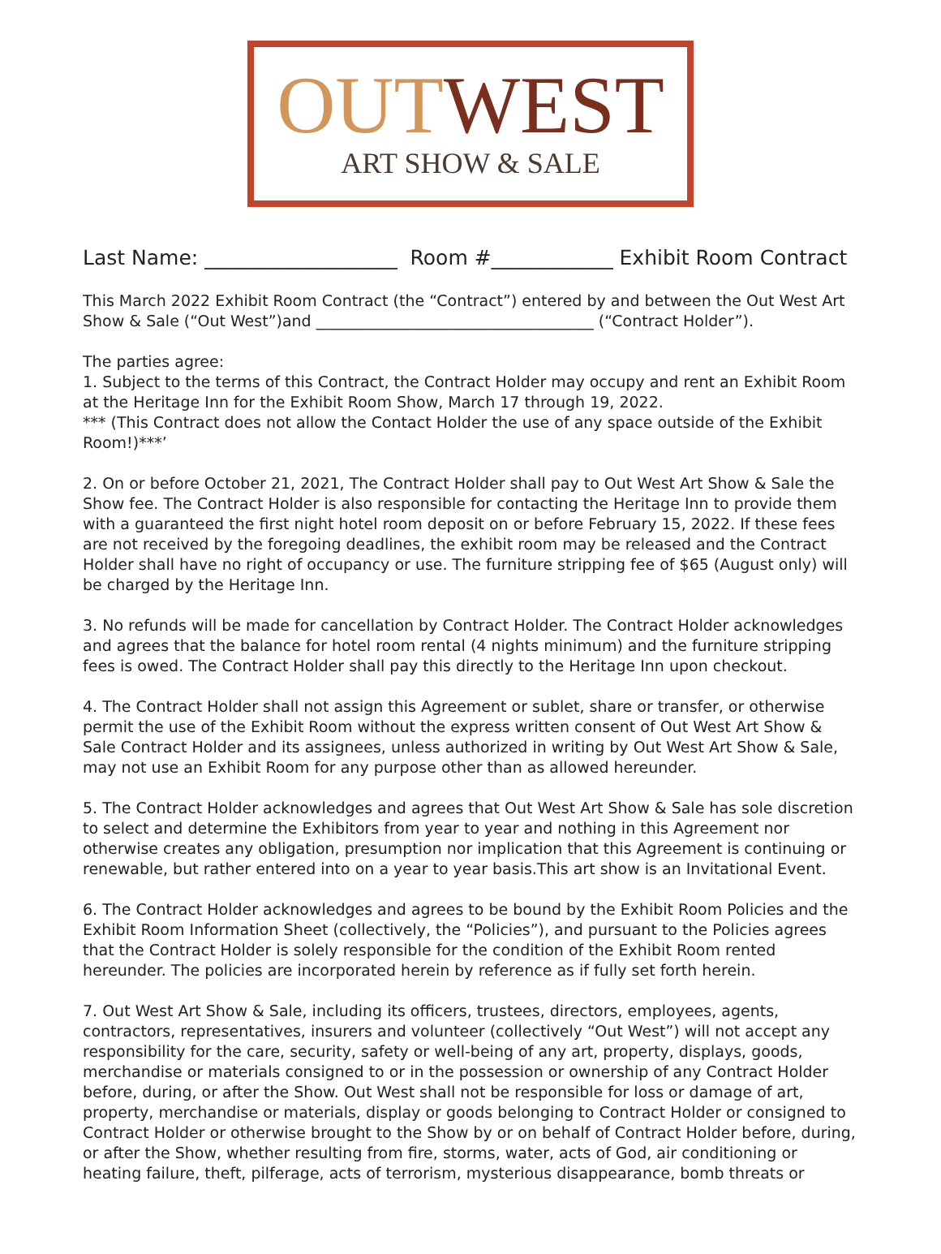OUT WEST
ART SHOW & SALE
Last Name: ___________________ Room #____________ Exhibit Room Contract
This March 2022 Exhibit Room Contract (the “Contract”) entered by and between the Out West Art Show & Sale (“Out West”)and ____________________________________ (“Contract Holder”).
The parties agree:
1. Subject to the terms of this Contract, the Contract Holder may occupy and rent an Exhibit Room at the Heritage Inn for the Exhibit Room Show, March 17 through 19, 2022.
*** (This Contract does not allow the Contact Holder the use of any space outside of the Exhibit Room!)***’
2. On or before October 21, 2021, The Contract Holder shall pay to Out West Art Show & Sale the Show fee. The Contract Holder is also responsible for contacting the Heritage Inn to provide them with a guaranteed the first night hotel room deposit on or before February 15, 2022. If these fees are not received by the foregoing deadlines, the exhibit room may be released and the Contract Holder shall have no right of occupancy or use. The furniture stripping fee of $65 (August only) will be charged by the Heritage Inn.
3. No refunds will be made for cancellation by Contract Holder. The Contract Holder acknowledges and agrees that the balance for hotel room rental (4 nights minimum) and the furniture stripping fees is owed. The Contract Holder shall pay this directly to the Heritage Inn upon checkout.
4. The Contract Holder shall not assign this Agreement or sublet, share or transfer, or otherwise permit the use of the Exhibit Room without the express written consent of Out West Art Show & Sale Contract Holder and its assignees, unless authorized in writing by Out West Art Show & Sale, may not use an Exhibit Room for any purpose other than as allowed hereunder.
5. The Contract Holder acknowledges and agrees that Out West Art Show & Sale has sole discretion to select and determine the Exhibitors from year to year and nothing in this Agreement nor otherwise creates any obligation, presumption nor implication that this Agreement is continuing or renewable, but rather entered into on a year to year basis.This art show is an Invitational Event.
6. The Contract Holder acknowledges and agrees to be bound by the Exhibit Room Policies and the Exhibit Room Information Sheet (collectively, the “Policies”), and pursuant to the Policies agrees that the Contract Holder is solely responsible for the condition of the Exhibit Room rented hereunder. The policies are incorporated herein by reference as if fully set forth herein.
7. Out West Art Show & Sale, including its officers, trustees, directors, employees, agents, contractors, representatives, insurers and volunteer (collectively “Out West”) will not accept any responsibility for the care, security, safety or well-being of any art, property, displays, goods, merchandise or materials consigned to or in the possession or ownership of any Contract Holder before, during, or after the Show. Out West shall not be responsible for loss or damage of art, property, merchandise or materials, display or goods belonging to Contract Holder or consigned to Contract Holder or otherwise brought to the Show by or on behalf of Contract Holder before, during, or after the Show, whether resulting from fire, storms, water, acts of God, air conditioning or heating failure, theft, pilferage, acts of terrorism, mysterious disappearance, bomb threats or